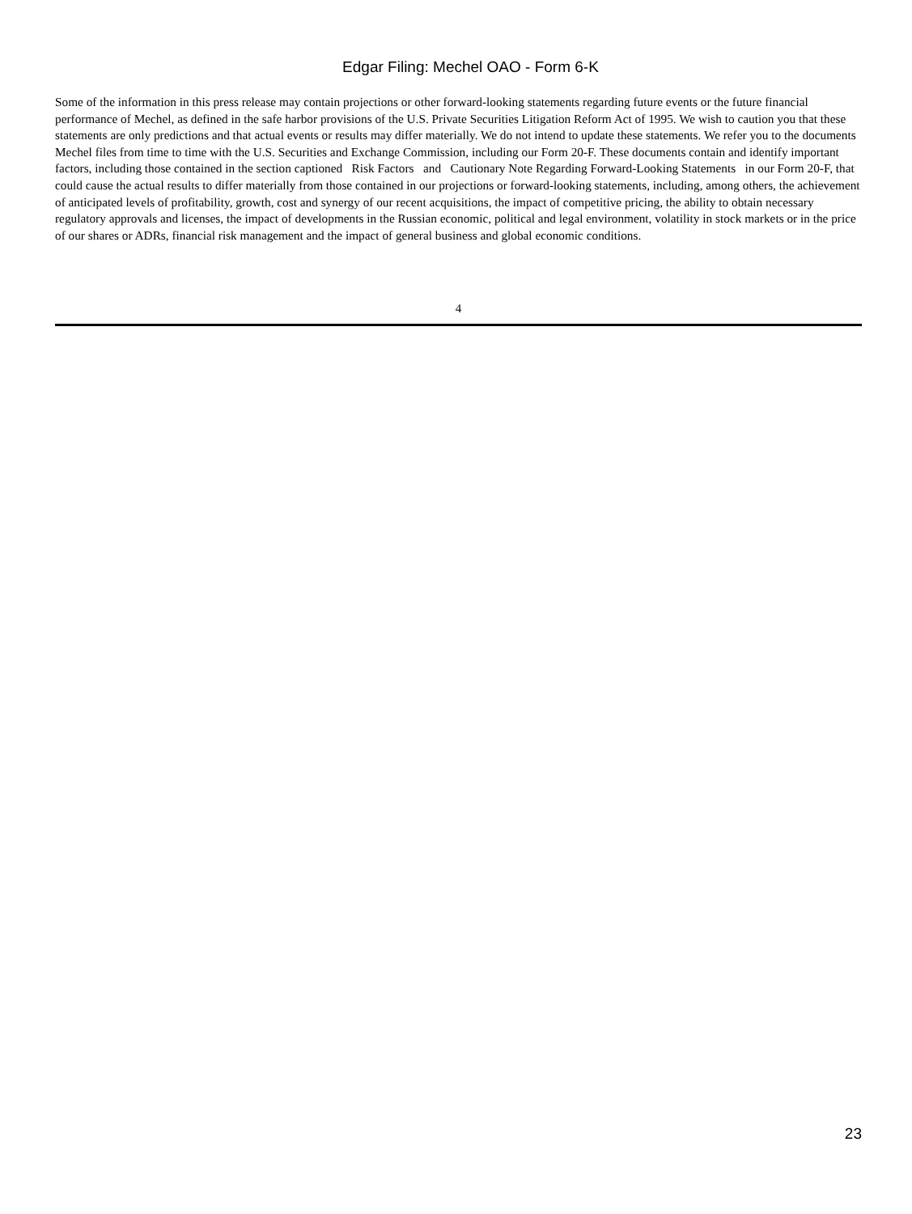Edgar Filing: Mechel OAO - Form 6-K
Some of the information in this press release may contain projections or other forward-looking statements regarding future events or the future financial performance of Mechel, as defined in the safe harbor provisions of the U.S. Private Securities Litigation Reform Act of 1995. We wish to caution you that these statements are only predictions and that actual events or results may differ materially. We do not intend to update these statements. We refer you to the documents Mechel files from time to time with the U.S. Securities and Exchange Commission, including our Form 20-F. These documents contain and identify important factors, including those contained in the section captioned Risk Factors and Cautionary Note Regarding Forward-Looking Statements in our Form 20-F, that could cause the actual results to differ materially from those contained in our projections or forward-looking statements, including, among others, the achievement of anticipated levels of profitability, growth, cost and synergy of our recent acquisitions, the impact of competitive pricing, the ability to obtain necessary regulatory approvals and licenses, the impact of developments in the Russian economic, political and legal environment, volatility in stock markets or in the price of our shares or ADRs, financial risk management and the impact of general business and global economic conditions.
4
23